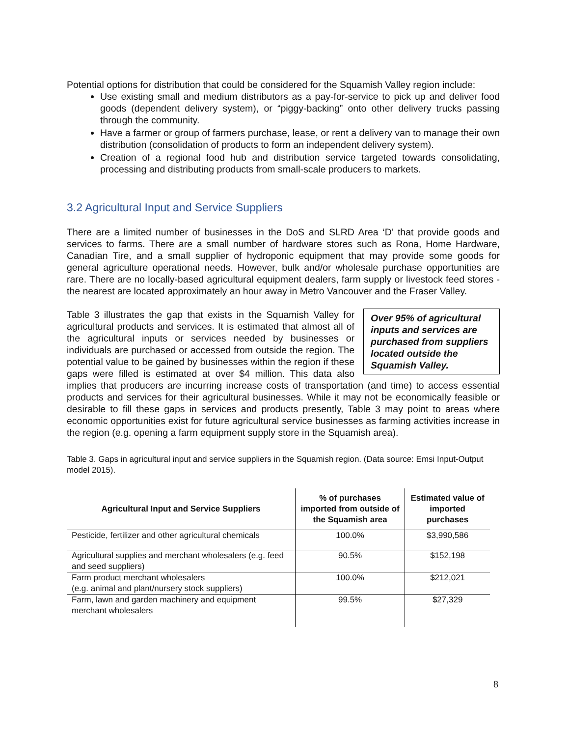Potential options for distribution that could be considered for the Squamish Valley region include:
Use existing small and medium distributors as a pay-for-service to pick up and deliver food goods (dependent delivery system), or “piggy-backing” onto other delivery trucks passing through the community.
Have a farmer or group of farmers purchase, lease, or rent a delivery van to manage their own distribution (consolidation of products to form an independent delivery system).
Creation of a regional food hub and distribution service targeted towards consolidating, processing and distributing products from small-scale producers to markets.
3.2 Agricultural Input and Service Suppliers
There are a limited number of businesses in the DoS and SLRD Area ‘D’ that provide goods and services to farms. There are a small number of hardware stores such as Rona, Home Hardware, Canadian Tire, and a small supplier of hydroponic equipment that may provide some goods for general agriculture operational needs. However, bulk and/or wholesale purchase opportunities are rare. There are no locally-based agricultural equipment dealers, farm supply or livestock feed stores - the nearest are located approximately an hour away in Metro Vancouver and the Fraser Valley.
Over 95% of agricultural inputs and services are purchased from suppliers located outside the Squamish Valley.
Table 3 illustrates the gap that exists in the Squamish Valley for agricultural products and services. It is estimated that almost all of the agricultural inputs or services needed by businesses or individuals are purchased or accessed from outside the region. The potential value to be gained by businesses within the region if these gaps were filled is estimated at over $4 million. This data also implies that producers are incurring increase costs of transportation (and time) to access essential products and services for their agricultural businesses. While it may not be economically feasible or desirable to fill these gaps in services and products presently, Table 3 may point to areas where economic opportunities exist for future agricultural service businesses as farming activities increase in the region (e.g. opening a farm equipment supply store in the Squamish area).
Table 3. Gaps in agricultural input and service suppliers in the Squamish region. (Data source: Emsi Input-Output model 2015).
| Agricultural Input and Service Suppliers | % of purchases imported from outside of the Squamish area | Estimated value of imported purchases |
| --- | --- | --- |
| Pesticide, fertilizer and other agricultural chemicals | 100.0% | $3,990,586 |
| Agricultural supplies and merchant wholesalers (e.g. feed and seed suppliers) | 90.5% | $152,198 |
| Farm product merchant wholesalers (e.g. animal and plant/nursery stock suppliers) | 100.0% | $212,021 |
| Farm, lawn and garden machinery and equipment merchant wholesalers | 99.5% | $27,329 |
8